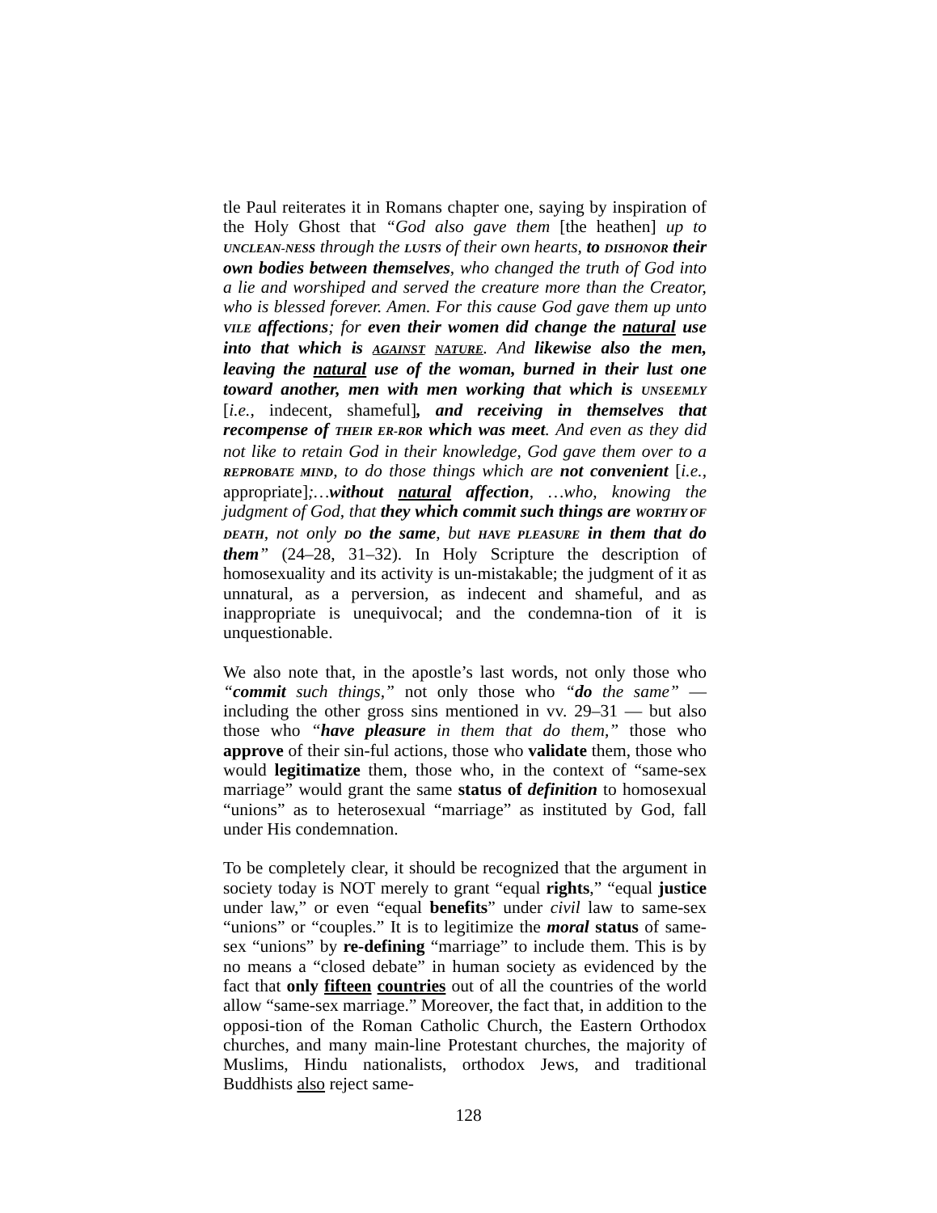tle Paul reiterates it in Romans chapter one, saying by inspiration of the Holy Ghost that “God also gave them [the heathen] up to UNCLEAN-NESS through the LUSTS of their own hearts, to DISHONOR their own bodies between themselves, who changed the truth of God into a lie and worshiped and served the creature more than the Creator, who is blessed forever. Amen. For this cause God gave them up unto VILE affections; for even their women did change the natural use into that which is AGAINST NATURE. And likewise also the men, leaving the natural use of the woman, burned in their lust one toward another, men with men working that which is UNSEEMLY [i.e., indecent, shameful], and receiving in themselves that recompense of THEIR ER-ROR which was meet. And even as they did not like to retain God in their knowledge, God gave them over to a REPROBATE MIND, to do those things which are not convenient [i.e., appropriate];…without natural affection, …who, knowing the judgment of God, that they which commit such things are WORTHY OF DEATH, not only DO the same, but HAVE PLEASURE in them that do them” (24–28, 31–32). In Holy Scripture the description of homosexuality and its activity is un-mistakable; the judgment of it as unnatural, as a perversion, as indecent and shameful, and as inappropriate is unequivocal; and the condemna-tion of it is unquestionable.
We also note that, in the apostle’s last words, not only those who “commit such things,” not only those who “do the same” — including the other gross sins mentioned in vv. 29–31 — but also those who “have pleasure in them that do them,” those who approve of their sin-ful actions, those who validate them, those who would legitimatize them, those who, in the context of “same-sex marriage” would grant the same status of definition to homosexual “unions” as to heterosexual “marriage” as instituted by God, fall under His condemnation.
To be completely clear, it should be recognized that the argument in society today is NOT merely to grant “equal rights,” “equal justice under law,” or even “equal benefits” under civil law to same-sex “unions” or “couples.” It is to legitimize the moral status of same-sex “unions” by re-defining “marriage” to include them. This is by no means a “closed debate” in human society as evidenced by the fact that only fifteen countries out of all the countries of the world allow “same-sex marriage.” Moreover, the fact that, in addition to the opposi-tion of the Roman Catholic Church, the Eastern Orthodox churches, and many main-line Protestant churches, the majority of Muslims, Hindu nationalists, orthodox Jews, and traditional Buddhists also reject same-
128